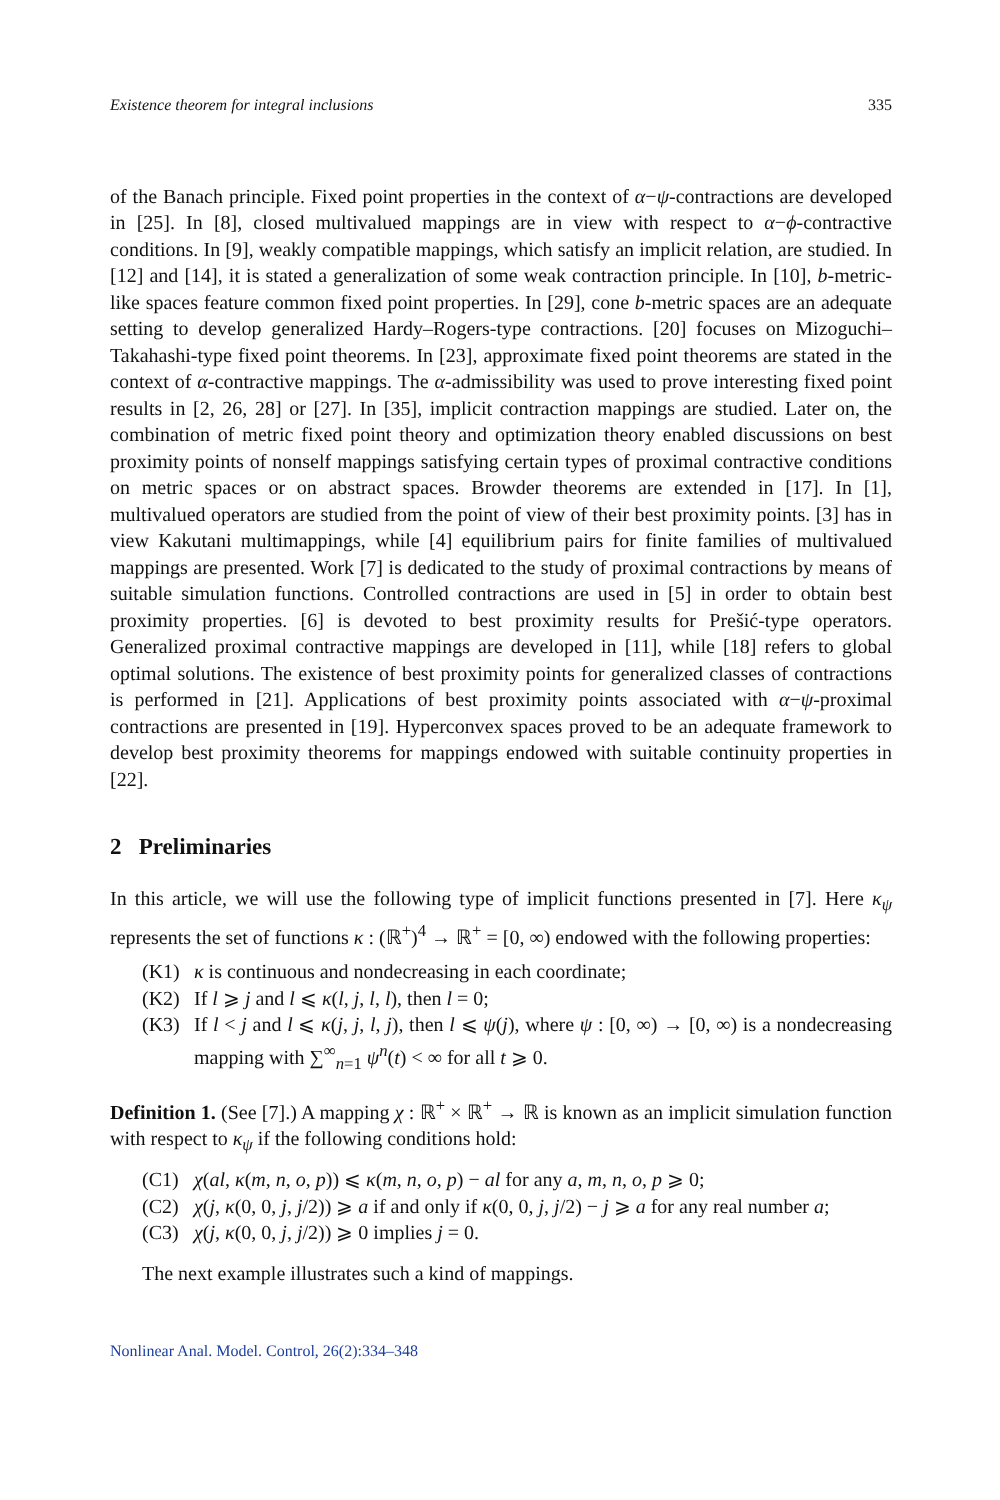Existence theorem for integral inclusions 335
of the Banach principle. Fixed point properties in the context of α−ψ-contractions are developed in [25]. In [8], closed multivalued mappings are in view with respect to α−ϕ-contractive conditions. In [9], weakly compatible mappings, which satisfy an implicit relation, are studied. In [12] and [14], it is stated a generalization of some weak contraction principle. In [10], b-metric-like spaces feature common fixed point properties. In [29], cone b-metric spaces are an adequate setting to develop generalized Hardy–Rogers-type contractions. [20] focuses on Mizoguchi–Takahashi-type fixed point theorems. In [23], approximate fixed point theorems are stated in the context of α-contractive mappings. The α-admissibility was used to prove interesting fixed point results in [2, 26, 28] or [27]. In [35], implicit contraction mappings are studied. Later on, the combination of metric fixed point theory and optimization theory enabled discussions on best proximity points of nonself mappings satisfying certain types of proximal contractive conditions on metric spaces or on abstract spaces. Browder theorems are extended in [17]. In [1], multivalued operators are studied from the point of view of their best proximity points. [3] has in view Kakutani multimappings, while [4] equilibrium pairs for finite families of multivalued mappings are presented. Work [7] is dedicated to the study of proximal contractions by means of suitable simulation functions. Controlled contractions are used in [5] in order to obtain best proximity properties. [6] is devoted to best proximity results for Prešić-type operators. Generalized proximal contractive mappings are developed in [11], while [18] refers to global optimal solutions. The existence of best proximity points for generalized classes of contractions is performed in [21]. Applications of best proximity points associated with α−ψ-proximal contractions are presented in [19]. Hyperconvex spaces proved to be an adequate framework to develop best proximity theorems for mappings endowed with suitable continuity properties in [22].
2 Preliminaries
In this article, we will use the following type of implicit functions presented in [7]. Here κ<sub>ψ</sub> represents the set of functions κ : (ℝ<sup>+</sup>)<sup>4</sup> → ℝ<sup>+</sup> = [0, ∞) endowed with the following properties:
(K1) κ is continuous and nondecreasing in each coordinate;
(K2) If l ⩾ j and l ⩽ κ(l, j, l, l), then l = 0;
(K3) If l < j and l ⩽ κ(j, j, l, j), then l ⩽ ψ(j), where ψ : [0, ∞) → [0, ∞) is a nondecreasing mapping with ∑<sup>∞</sup><sub>n=1</sub> ψ<sup>n</sup>(t) < ∞ for all t ⩾ 0.
Definition 1. (See [7].) A mapping χ : ℝ<sup>+</sup> × ℝ<sup>+</sup> → ℝ is known as an implicit simulation function with respect to κ<sub>ψ</sub> if the following conditions hold:
(C1) χ(al, κ(m, n, o, p)) ⩽ κ(m, n, o, p) − al for any a, m, n, o, p ⩾ 0;
(C2) χ(j, κ(0, 0, j, j/2)) ⩾ a if and only if κ(0, 0, j, j/2) − j ⩾ a for any real number a;
(C3) χ(j, κ(0, 0, j, j/2)) ⩾ 0 implies j = 0.
The next example illustrates such a kind of mappings.
Nonlinear Anal. Model. Control, 26(2):334–348